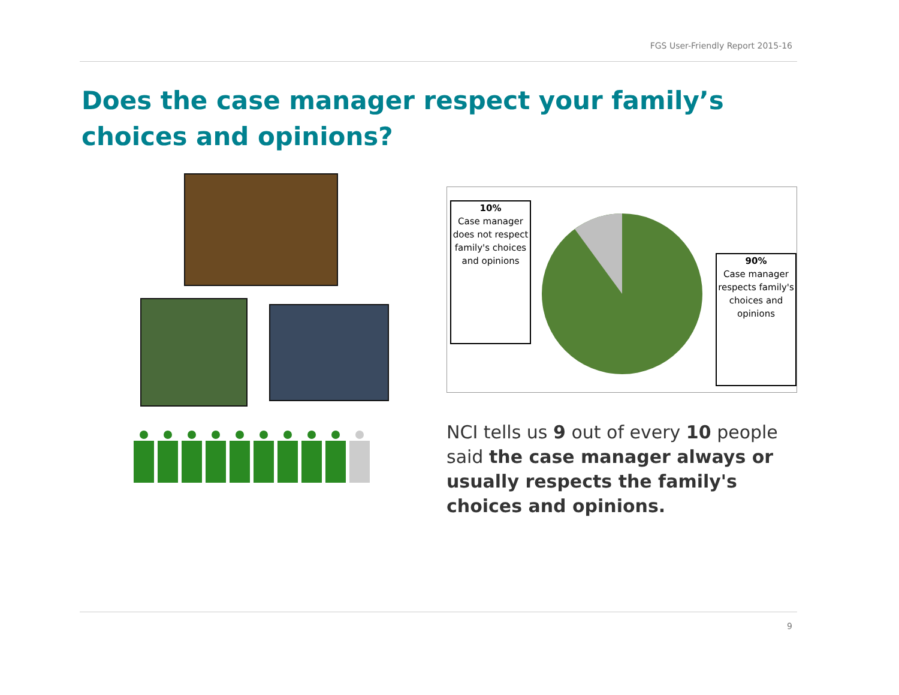FGS User-Friendly Report 2015-16
Does the case manager respect your family’s choices and opinions?
10%
Case manager does not respect family's choices and opinions
90%
Case manager respects family's choices and opinions
NCI tells us 9 out of every 10 people said the case manager always or usually respects the family's choices and opinions.
9